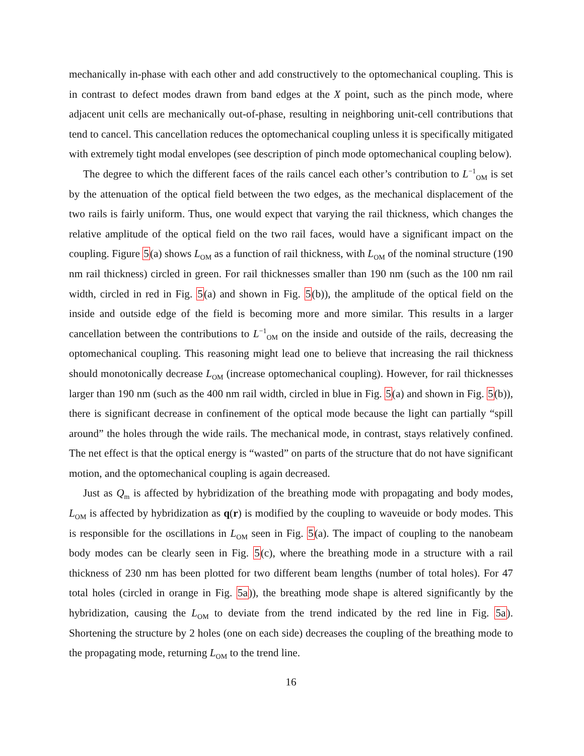mechanically in-phase with each other and add constructively to the optomechanical coupling. This is in contrast to defect modes drawn from band edges at the X point, such as the pinch mode, where adjacent unit cells are mechanically out-of-phase, resulting in neighboring unit-cell contributions that tend to cancel. This cancellation reduces the optomechanical coupling unless it is specifically mitigated with extremely tight modal envelopes (see description of pinch mode optomechanical coupling below).
The degree to which the different faces of the rails cancel each other’s contribution to L<sup>−1</sup><sub>OM</sub> is set by the attenuation of the optical field between the two edges, as the mechanical displacement of the two rails is fairly uniform. Thus, one would expect that varying the rail thickness, which changes the relative amplitude of the optical field on the two rail faces, would have a significant impact on the coupling. Figure 5(a) shows L<sub>OM</sub> as a function of rail thickness, with L<sub>OM</sub> of the nominal structure (190 nm rail thickness) circled in green. For rail thicknesses smaller than 190 nm (such as the 100 nm rail width, circled in red in Fig. 5(a) and shown in Fig. 5(b)), the amplitude of the optical field on the inside and outside edge of the field is becoming more and more similar. This results in a larger cancellation between the contributions to L<sup>−1</sup><sub>OM</sub> on the inside and outside of the rails, decreasing the optomechanical coupling. This reasoning might lead one to believe that increasing the rail thickness should monotonically decrease L<sub>OM</sub> (increase optomechanical coupling). However, for rail thicknesses larger than 190 nm (such as the 400 nm rail width, circled in blue in Fig. 5(a) and shown in Fig. 5(b)), there is significant decrease in confinement of the optical mode because the light can partially “spill around” the holes through the wide rails. The mechanical mode, in contrast, stays relatively confined. The net effect is that the optical energy is “wasted” on parts of the structure that do not have significant motion, and the optomechanical coupling is again decreased.
Just as Q<sub>m</sub> is affected by hybridization of the breathing mode with propagating and body modes, L<sub>OM</sub> is affected by hybridization as q(r) is modified by the coupling to waveuide or body modes. This is responsible for the oscillations in L<sub>OM</sub> seen in Fig. 5(a). The impact of coupling to the nanobeam body modes can be clearly seen in Fig. 5(c), where the breathing mode in a structure with a rail thickness of 230 nm has been plotted for two different beam lengths (number of total holes). For 47 total holes (circled in orange in Fig. 5a)), the breathing mode shape is altered significantly by the hybridization, causing the L<sub>OM</sub> to deviate from the trend indicated by the red line in Fig. 5a). Shortening the structure by 2 holes (one on each side) decreases the coupling of the breathing mode to the propagating mode, returning L<sub>OM</sub> to the trend line.
16